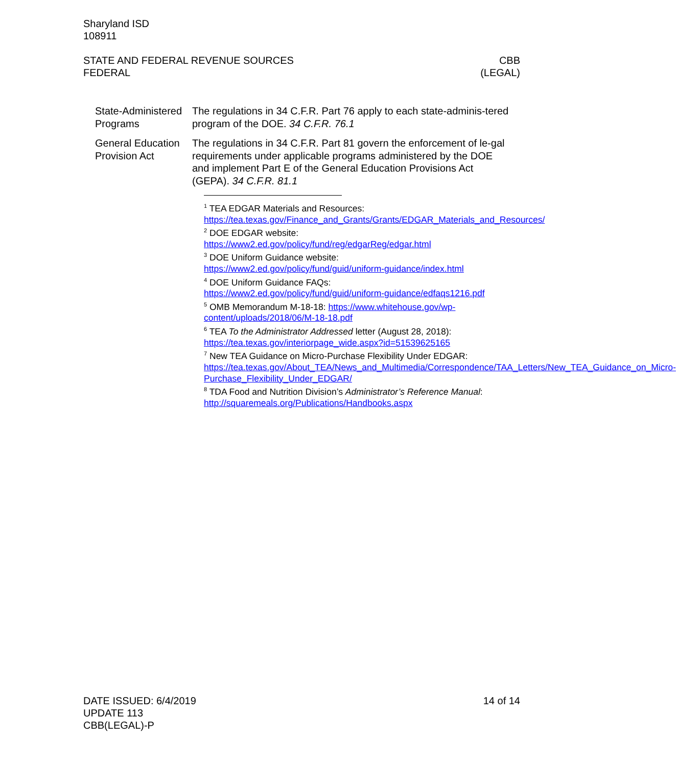Sharyland ISD
108911
STATE AND FEDERAL REVENUE SOURCES
FEDERAL
CBB
(LEGAL)
State-Administered Programs
The regulations in 34 C.F.R. Part 76 apply to each state-adminis-tered program of the DOE. 34 C.F.R. 76.1
General Education Provision Act
The regulations in 34 C.F.R. Part 81 govern the enforcement of le-gal requirements under applicable programs administered by the DOE and implement Part E of the General Education Provisions Act (GEPA). 34 C.F.R. 81.1
<sup>1</sup> TEA EDGAR Materials and Resources:
https://tea.texas.gov/Finance_and_Grants/Grants/EDGAR_Materials_and_Resources/
<sup>2</sup> DOE EDGAR website:
https://www2.ed.gov/policy/fund/reg/edgarReg/edgar.html
<sup>3</sup> DOE Uniform Guidance website:
https://www2.ed.gov/policy/fund/guid/uniform-guidance/index.html
<sup>4</sup> DOE Uniform Guidance FAQs:
https://www2.ed.gov/policy/fund/guid/uniform-guidance/edfaqs1216.pdf
<sup>5</sup> OMB Memorandum M-18-18: https://www.whitehouse.gov/wp-content/uploads/2018/06/M-18-18.pdf
<sup>6</sup> TEA To the Administrator Addressed letter (August 28, 2018):
https://tea.texas.gov/interiorpage_wide.aspx?id=51539625165
<sup>7</sup> New TEA Guidance on Micro-Purchase Flexibility Under EDGAR:
https://tea.texas.gov/About_TEA/News_and_Multimedia/Correspondence/TAA_Letters/New_TEA_Guidance_on_Micro-Purchase_Flexibility_Under_EDGAR/
<sup>8</sup> TDA Food and Nutrition Division’s Administrator’s Reference Manual:
http://squaremeals.org/Publications/Handbooks.aspx
DATE ISSUED: 6/4/2019
UPDATE 113
CBB(LEGAL)-P
14 of 14